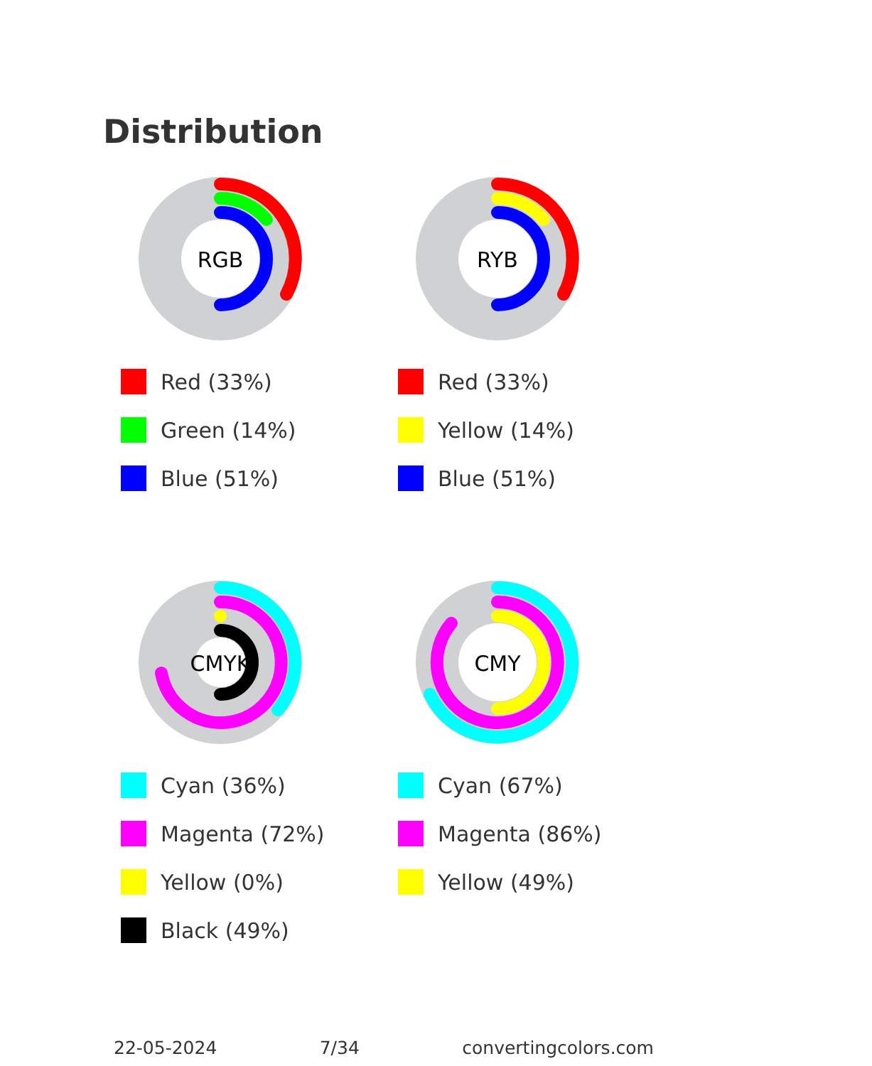Distribution
RGB
Red (33%)
Green (14%)
Blue (51%)
RYB
Red (33%)
Yellow (14%)
Blue (51%)
CMYK
Cyan (36%)
Magenta (72%)
Yellow (0%)
Black (49%)
CMY
Cyan (67%)
Magenta (86%)
Yellow (49%)
22-05-2024 7/34 convertingcolors.com